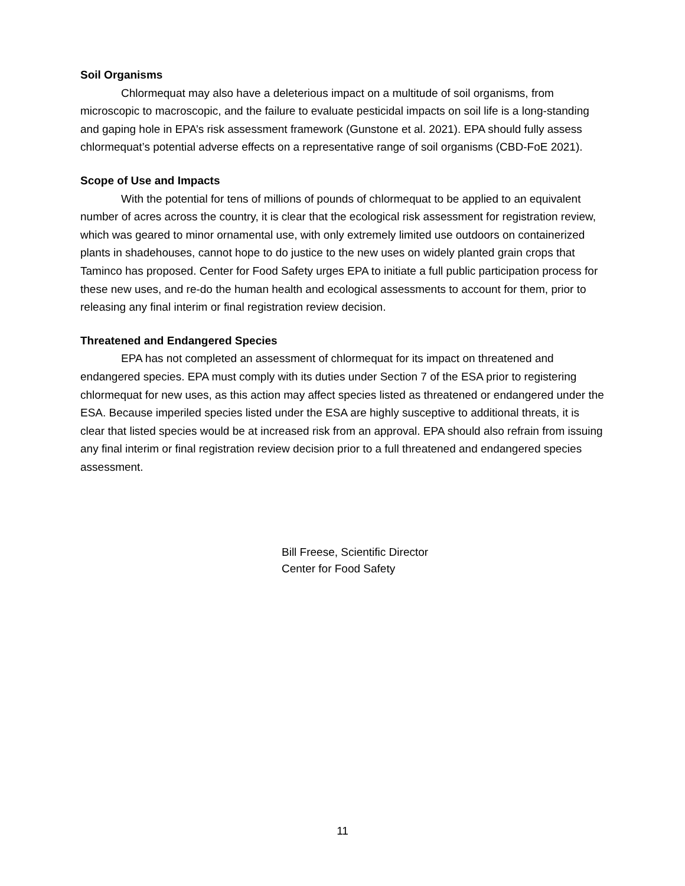Soil Organisms
Chlormequat may also have a deleterious impact on a multitude of soil organisms, from microscopic to macroscopic, and the failure to evaluate pesticidal impacts on soil life is a long-standing and gaping hole in EPA’s risk assessment framework (Gunstone et al. 2021). EPA should fully assess chlormequat’s potential adverse effects on a representative range of soil organisms (CBD-FoE 2021).
Scope of Use and Impacts
With the potential for tens of millions of pounds of chlormequat to be applied to an equivalent number of acres across the country, it is clear that the ecological risk assessment for registration review, which was geared to minor ornamental use, with only extremely limited use outdoors on containerized plants in shadehouses, cannot hope to do justice to the new uses on widely planted grain crops that Taminco has proposed. Center for Food Safety urges EPA to initiate a full public participation process for these new uses, and re-do the human health and ecological assessments to account for them, prior to releasing any final interim or final registration review decision.
Threatened and Endangered Species
EPA has not completed an assessment of chlormequat for its impact on threatened and endangered species. EPA must comply with its duties under Section 7 of the ESA prior to registering chlormequat for new uses, as this action may affect species listed as threatened or endangered under the ESA. Because imperiled species listed under the ESA are highly susceptive to additional threats, it is clear that listed species would be at increased risk from an approval. EPA should also refrain from issuing any final interim or final registration review decision prior to a full threatened and endangered species assessment.
Bill Freese, Scientific Director
Center for Food Safety
11